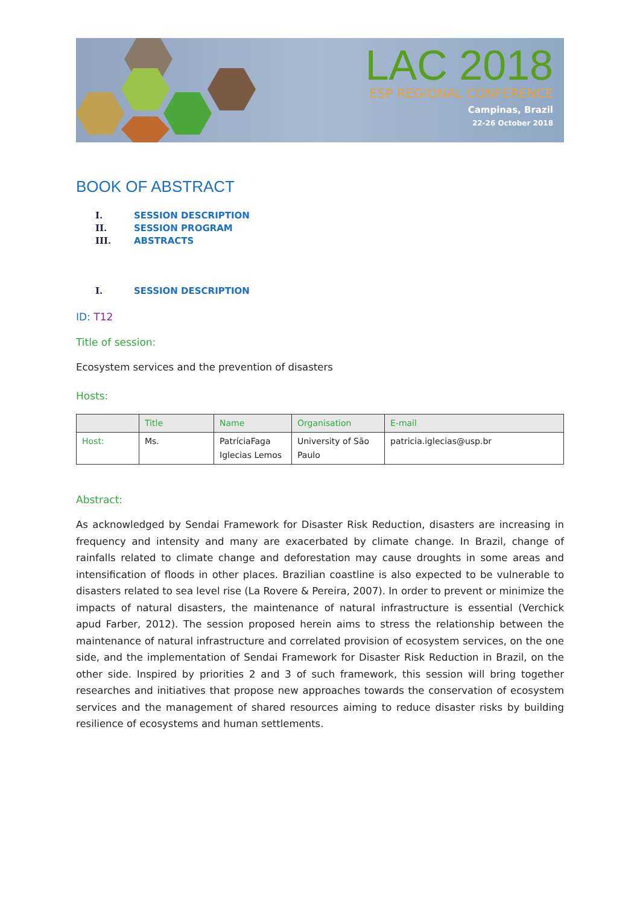LAC 2018
ESP REGIONAL CONFERENCE
Campinas, Brazil
22-26 October 2018
BOOK OF ABSTRACT
I. SESSION DESCRIPTION
II. SESSION PROGRAM
III. ABSTRACTS
I. SESSION DESCRIPTION
ID: T12
Title of session:
Ecosystem services and the prevention of disasters
Hosts:
| | Title | Name | Organisation | E-mail |
| --- | --- | --- | --- | --- |
| Host: | Ms. | PatríciaFaga Iglecias Lemos | University of São Paulo | patricia.iglecias@usp.br |
Abstract:
As acknowledged by Sendai Framework for Disaster Risk Reduction, disasters are increasing in frequency and intensity and many are exacerbated by climate change. In Brazil, change of rainfalls related to climate change and deforestation may cause droughts in some areas and intensification of floods in other places. Brazilian coastline is also expected to be vulnerable to disasters related to sea level rise (La Rovere & Pereira, 2007). In order to prevent or minimize the impacts of natural disasters, the maintenance of natural infrastructure is essential (Verchick apud Farber, 2012). The session proposed herein aims to stress the relationship between the maintenance of natural infrastructure and correlated provision of ecosystem services, on the one side, and the implementation of Sendai Framework for Disaster Risk Reduction in Brazil, on the other side. Inspired by priorities 2 and 3 of such framework, this session will bring together researches and initiatives that propose new approaches towards the conservation of ecosystem services and the management of shared resources aiming to reduce disaster risks by building resilience of ecosystems and human settlements.